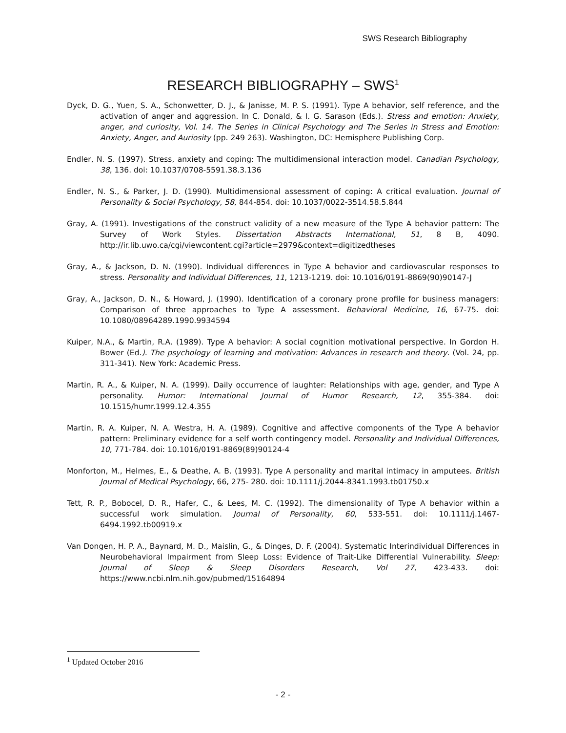SWS Research Bibliography
RESEARCH BIBLIOGRAPHY – SWS<sup>1</sup>
Dyck, D. G., Yuen, S. A., Schonwetter, D. J., & Janisse, M. P. S. (1991). Type A behavior, self reference, and the activation of anger and aggression. In C. Donald, & I. G. Sarason (Eds.). Stress and emotion: Anxiety, anger, and curiosity, Vol. 14. The Series in Clinical Psychology and The Series in Stress and Emotion: Anxiety, Anger, and Auriosity (pp. 249 263). Washington, DC: Hemisphere Publishing Corp.
Endler, N. S. (1997). Stress, anxiety and coping: The multidimensional interaction model. Canadian Psychology, 38, 136. doi: 10.1037/0708-5591.38.3.136
Endler, N. S., & Parker, J. D. (1990). Multidimensional assessment of coping: A critical evaluation. Journal of Personality & Social Psychology, 58, 844-854. doi: 10.1037/0022-3514.58.5.844
Gray, A. (1991). Investigations of the construct validity of a new measure of the Type A behavior pattern: The Survey of Work Styles. Dissertation Abstracts International, 51, 8 B, 4090. http://ir.lib.uwo.ca/cgi/viewcontent.cgi?article=2979&context=digitizedtheses
Gray, A., & Jackson, D. N. (1990). Individual differences in Type A behavior and cardiovascular responses to stress. Personality and Individual Differences, 11, 1213-1219. doi: 10.1016/0191-8869(90)90147-J
Gray, A., Jackson, D. N., & Howard, J. (1990). Identification of a coronary prone profile for business managers: Comparison of three approaches to Type A assessment. Behavioral Medicine, 16, 67-75. doi: 10.1080/08964289.1990.9934594
Kuiper, N.A., & Martin, R.A. (1989). Type A behavior: A social cognition motivational perspective. In Gordon H. Bower (Ed.). The psychology of learning and motivation: Advances in research and theory. (Vol. 24, pp. 311-341). New York: Academic Press.
Martin, R. A., & Kuiper, N. A. (1999). Daily occurrence of laughter: Relationships with age, gender, and Type A personality. Humor: International Journal of Humor Research, 12, 355-384. doi: 10.1515/humr.1999.12.4.355
Martin, R. A. Kuiper, N. A. Westra, H. A. (1989). Cognitive and affective components of the Type A behavior pattern: Preliminary evidence for a self worth contingency model. Personality and Individual Differences, 10, 771-784. doi: 10.1016/0191-8869(89)90124-4
Monforton, M., Helmes, E., & Deathe, A. B. (1993). Type A personality and marital intimacy in amputees. British Journal of Medical Psychology, 66, 275- 280. doi: 10.1111/j.2044-8341.1993.tb01750.x
Tett, R. P., Bobocel, D. R., Hafer, C., & Lees, M. C. (1992). The dimensionality of Type A behavior within a successful work simulation. Journal of Personality, 60, 533-551. doi: 10.1111/j.1467-6494.1992.tb00919.x
Van Dongen, H. P. A., Baynard, M. D., Maislin, G., & Dinges, D. F. (2004). Systematic Interindividual Differences in Neurobehavioral Impairment from Sleep Loss: Evidence of Trait-Like Differential Vulnerability. Sleep: Journal of Sleep & Sleep Disorders Research, Vol 27, 423-433. doi: https://www.ncbi.nlm.nih.gov/pubmed/15164894
<sup>1</sup> Updated October 2016
- 2 -